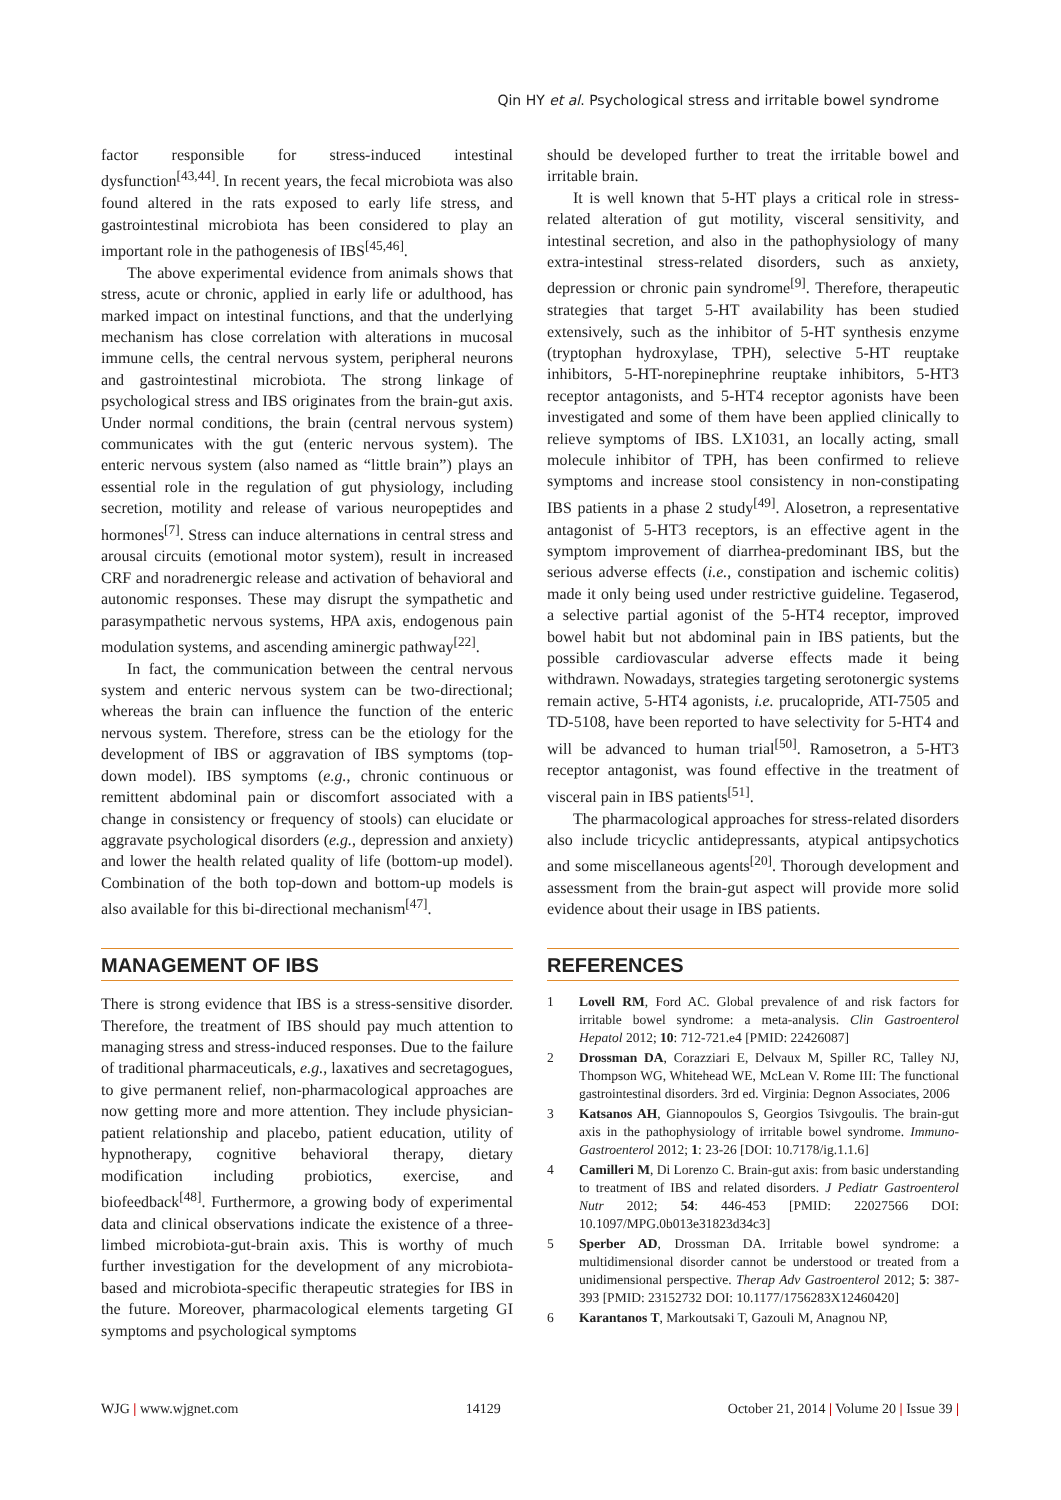Qin HY et al. Psychological stress and irritable bowel syndrome
factor responsible for stress-induced intestinal dysfunction<sup>[43,44]</sup>. In recent years, the fecal microbiota was also found altered in the rats exposed to early life stress, and gastrointestinal microbiota has been considered to play an important role in the pathogenesis of IBS<sup>[45,46]</sup>.
The above experimental evidence from animals shows that stress, acute or chronic, applied in early life or adulthood, has marked impact on intestinal functions, and that the underlying mechanism has close correlation with alterations in mucosal immune cells, the central nervous system, peripheral neurons and gastrointestinal microbiota. The strong linkage of psychological stress and IBS originates from the brain-gut axis. Under normal conditions, the brain (central nervous system) communicates with the gut (enteric nervous system). The enteric nervous system (also named as “little brain”) plays an essential role in the regulation of gut physiology, including secretion, motility and release of various neuropeptides and hormones<sup>[7]</sup>. Stress can induce alternations in central stress and arousal circuits (emotional motor system), result in increased CRF and noradrenergic release and activation of behavioral and autonomic responses. These may disrupt the sympathetic and parasympathetic nervous systems, HPA axis, endogenous pain modulation systems, and ascending aminergic pathway<sup>[22]</sup>.
In fact, the communication between the central nervous system and enteric nervous system can be two-directional; whereas the brain can influence the function of the enteric nervous system. Therefore, stress can be the etiology for the development of IBS or aggravation of IBS symptoms (top-down model). IBS symptoms (e.g., chronic continuous or remittent abdominal pain or discomfort associated with a change in consistency or frequency of stools) can elucidate or aggravate psychological disorders (e.g., depression and anxiety) and lower the health related quality of life (bottom-up model). Combination of the both top-down and bottom-up models is also available for this bi-directional mechanism<sup>[47]</sup>.
MANAGEMENT OF IBS
There is strong evidence that IBS is a stress-sensitive disorder. Therefore, the treatment of IBS should pay much attention to managing stress and stress-induced responses. Due to the failure of traditional pharmaceuticals, e.g., laxatives and secretagogues, to give permanent relief, non-pharmacological approaches are now getting more and more attention. They include physician-patient relationship and placebo, patient education, utility of hypnotherapy, cognitive behavioral therapy, dietary modification including probiotics, exercise, and biofeedback<sup>[48]</sup>. Furthermore, a growing body of experimental data and clinical observations indicate the existence of a three-limbed microbiota-gut-brain axis. This is worthy of much further investigation for the development of any microbiota-based and microbiota-specific therapeutic strategies for IBS in the future. Moreover, pharmacological elements targeting GI symptoms and psychological symptoms
should be developed further to treat the irritable bowel and irritable brain.
It is well known that 5-HT plays a critical role in stress-related alteration of gut motility, visceral sensitivity, and intestinal secretion, and also in the pathophysiology of many extra-intestinal stress-related disorders, such as anxiety, depression or chronic pain syndrome<sup>[9]</sup>. Therefore, therapeutic strategies that target 5-HT availability has been studied extensively, such as the inhibitor of 5-HT synthesis enzyme (tryptophan hydroxylase, TPH), selective 5-HT reuptake inhibitors, 5-HT-norepinephrine reuptake inhibitors, 5-HT3 receptor antagonists, and 5-HT4 receptor agonists have been investigated and some of them have been applied clinically to relieve symptoms of IBS. LX1031, an locally acting, small molecule inhibitor of TPH, has been confirmed to relieve symptoms and increase stool consistency in non-constipating IBS patients in a phase 2 study<sup>[49]</sup>. Alosetron, a representative antagonist of 5-HT3 receptors, is an effective agent in the symptom improvement of diarrhea-predominant IBS, but the serious adverse effects (i.e., constipation and ischemic colitis) made it only being used under restrictive guideline. Tegaserod, a selective partial agonist of the 5-HT4 receptor, improved bowel habit but not abdominal pain in IBS patients, but the possible cardiovascular adverse effects made it being withdrawn. Nowadays, strategies targeting serotonergic systems remain active, 5-HT4 agonists, i.e. prucalopride, ATI-7505 and TD-5108, have been reported to have selectivity for 5-HT4 and will be advanced to human trial<sup>[50]</sup>. Ramosetron, a 5-HT3 receptor antagonist, was found effective in the treatment of visceral pain in IBS patients<sup>[51]</sup>.
The pharmacological approaches for stress-related disorders also include tricyclic antidepressants, atypical antipsychotics and some miscellaneous agents<sup>[20]</sup>. Thorough development and assessment from the brain-gut aspect will provide more solid evidence about their usage in IBS patients.
REFERENCES
1 Lovell RM, Ford AC. Global prevalence of and risk factors for irritable bowel syndrome: a meta-analysis. Clin Gastroenterol Hepatol 2012; 10: 712-721.e4 [PMID: 22426087]
2 Drossman DA, Corazziari E, Delvaux M, Spiller RC, Talley NJ, Thompson WG, Whitehead WE, McLean V. Rome III: The functional gastrointestinal disorders. 3rd ed. Virginia: Degnon Associates, 2006
3 Katsanos AH, Giannopoulos S, Georgios Tsivgoulis. The brain-gut axis in the pathophysiology of irritable bowel syndrome. Immuno-Gastroenterol 2012; 1: 23-26 [DOI: 10.7178/ig.1.1.6]
4 Camilleri M, Di Lorenzo C. Brain-gut axis: from basic understanding to treatment of IBS and related disorders. J Pediatr Gastroenterol Nutr 2012; 54: 446-453 [PMID: 22027566 DOI: 10.1097/MPG.0b013e31823d34c3]
5 Sperber AD, Drossman DA. Irritable bowel syndrome: a multidimensional disorder cannot be understood or treated from a unidimensional perspective. Therap Adv Gastroenterol 2012; 5: 387-393 [PMID: 23152732 DOI: 10.1177/1756283X12460420]
6 Karantanos T, Markoutsaki T, Gazouli M, Anagnou NP,
WJG | www.wjgnet.com 14129 October 21, 2014 | Volume 20 | Issue 39 |